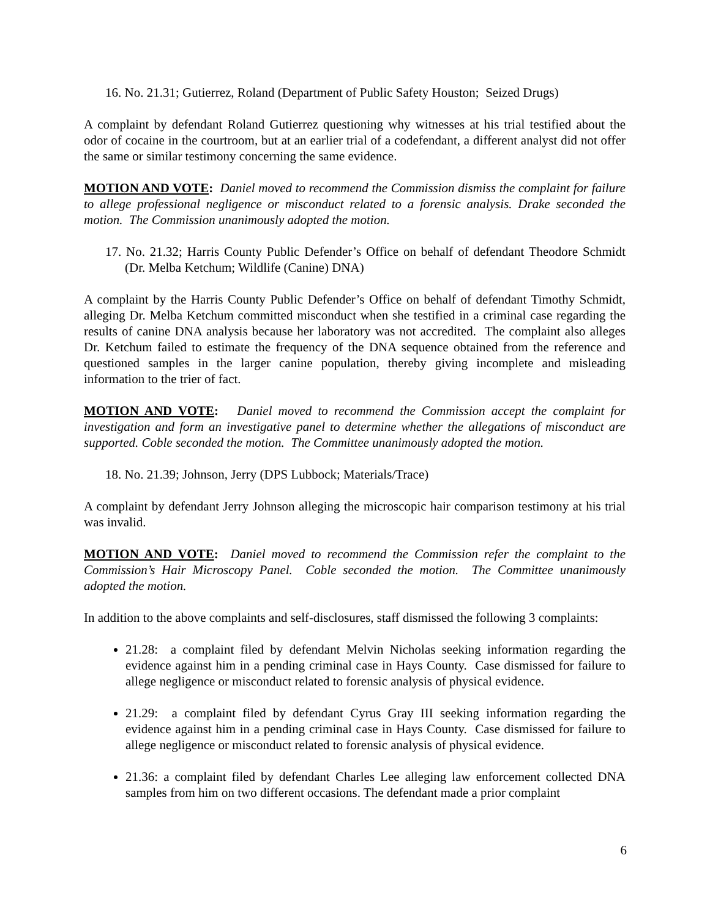16. No. 21.31; Gutierrez, Roland (Department of Public Safety Houston; Seized Drugs)
A complaint by defendant Roland Gutierrez questioning why witnesses at his trial testified about the odor of cocaine in the courtroom, but at an earlier trial of a codefendant, a different analyst did not offer the same or similar testimony concerning the same evidence.
MOTION AND VOTE: Daniel moved to recommend the Commission dismiss the complaint for failure to allege professional negligence or misconduct related to a forensic analysis. Drake seconded the motion. The Commission unanimously adopted the motion.
17. No. 21.32; Harris County Public Defender’s Office on behalf of defendant Theodore Schmidt (Dr. Melba Ketchum; Wildlife (Canine) DNA)
A complaint by the Harris County Public Defender’s Office on behalf of defendant Timothy Schmidt, alleging Dr. Melba Ketchum committed misconduct when she testified in a criminal case regarding the results of canine DNA analysis because her laboratory was not accredited. The complaint also alleges Dr. Ketchum failed to estimate the frequency of the DNA sequence obtained from the reference and questioned samples in the larger canine population, thereby giving incomplete and misleading information to the trier of fact.
MOTION AND VOTE: Daniel moved to recommend the Commission accept the complaint for investigation and form an investigative panel to determine whether the allegations of misconduct are supported. Coble seconded the motion. The Committee unanimously adopted the motion.
18. No. 21.39; Johnson, Jerry (DPS Lubbock; Materials/Trace)
A complaint by defendant Jerry Johnson alleging the microscopic hair comparison testimony at his trial was invalid.
MOTION AND VOTE: Daniel moved to recommend the Commission refer the complaint to the Commission’s Hair Microscopy Panel. Coble seconded the motion. The Committee unanimously adopted the motion.
In addition to the above complaints and self-disclosures, staff dismissed the following 3 complaints:
21.28: a complaint filed by defendant Melvin Nicholas seeking information regarding the evidence against him in a pending criminal case in Hays County. Case dismissed for failure to allege negligence or misconduct related to forensic analysis of physical evidence.
21.29: a complaint filed by defendant Cyrus Gray III seeking information regarding the evidence against him in a pending criminal case in Hays County. Case dismissed for failure to allege negligence or misconduct related to forensic analysis of physical evidence.
21.36: a complaint filed by defendant Charles Lee alleging law enforcement collected DNA samples from him on two different occasions. The defendant made a prior complaint
6